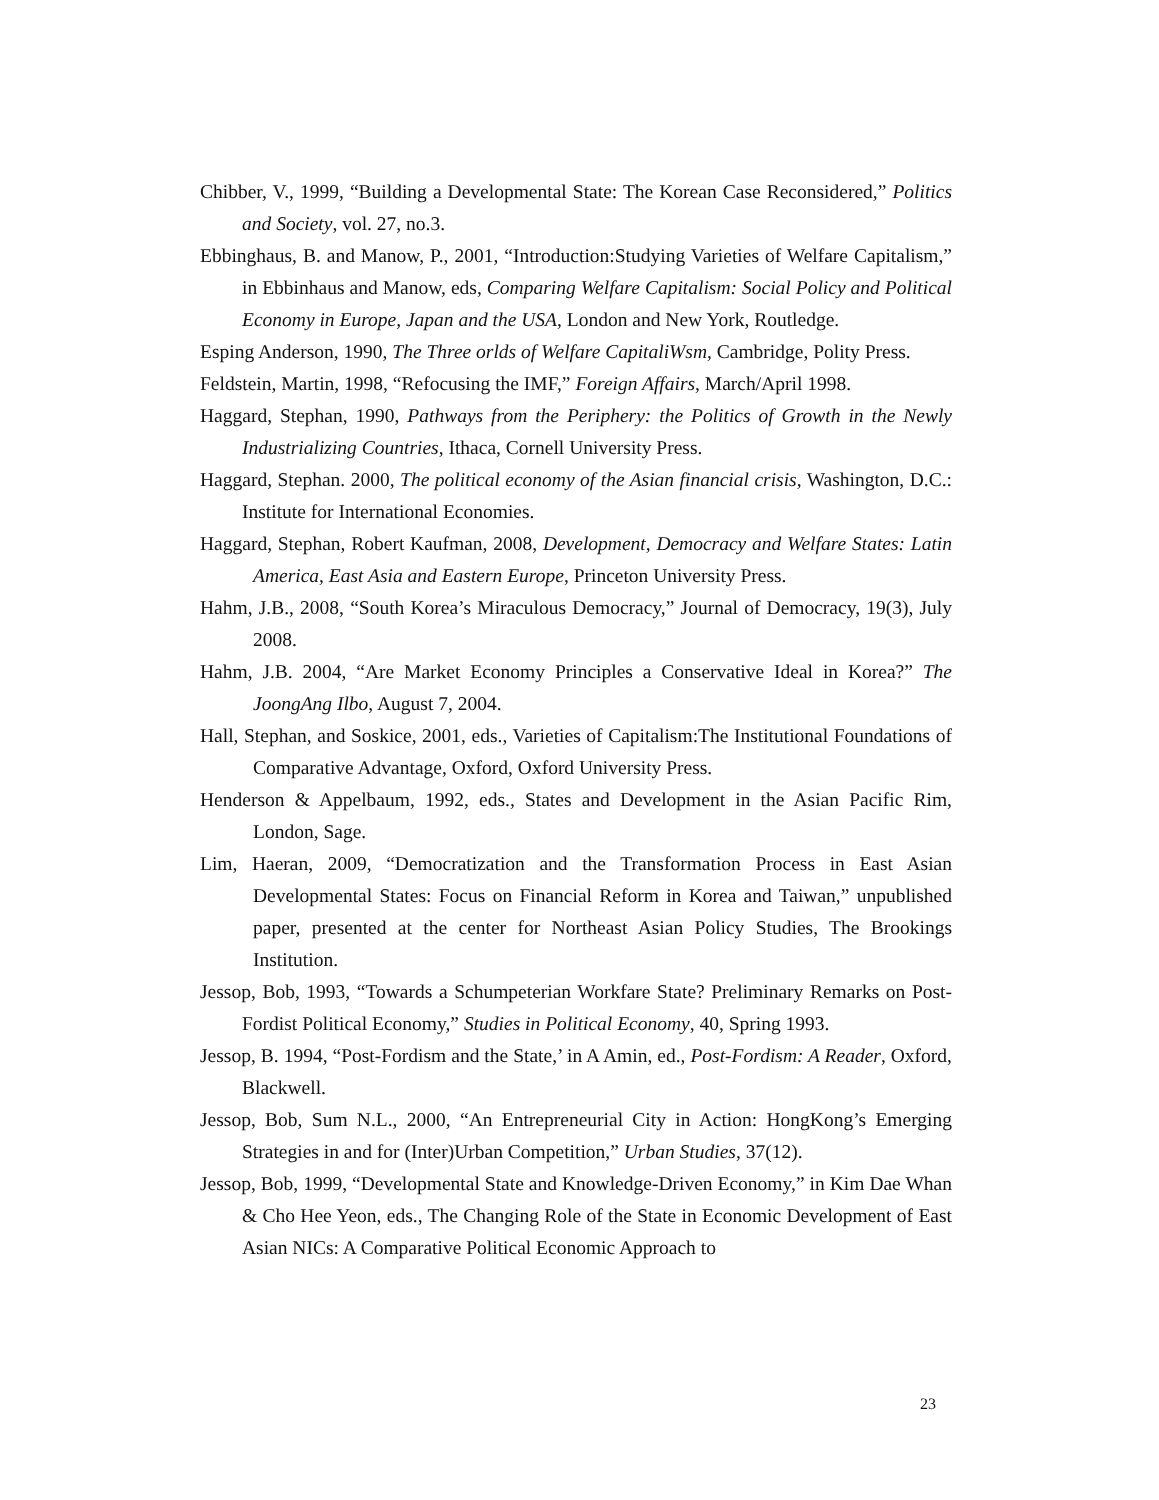Chibber, V., 1999, “Building a Developmental State: The Korean Case Reconsidered,” Politics and Society, vol. 27, no.3.
Ebbinghaus, B. and Manow, P., 2001, “Introduction:Studying Varieties of Welfare Capitalism,” in Ebbinhaus and Manow, eds, Comparing Welfare Capitalism: Social Policy and Political Economy in Europe, Japan and the USA, London and New York, Routledge.
Esping Anderson, 1990, The Three orlds of Welfare CapitaliWsm, Cambridge, Polity Press.
Feldstein, Martin, 1998, “Refocusing the IMF,” Foreign Affairs, March/April 1998.
Haggard, Stephan, 1990, Pathways from the Periphery: the Politics of Growth in the Newly Industrializing Countries, Ithaca, Cornell University Press.
Haggard, Stephan. 2000, The political economy of the Asian financial crisis, Washington, D.C.: Institute for International Economies.
Haggard, Stephan, Robert Kaufman, 2008, Development, Democracy and Welfare States: Latin America, East Asia and Eastern Europe, Princeton University Press.
Hahm, J.B., 2008, “South Korea’s Miraculous Democracy,” Journal of Democracy, 19(3), July 2008.
Hahm, J.B. 2004, “Are Market Economy Principles a Conservative Ideal in Korea?” The JoongAng Ilbo, August 7, 2004.
Hall, Stephan, and Soskice, 2001, eds., Varieties of Capitalism:The Institutional Foundations of Comparative Advantage, Oxford, Oxford University Press.
Henderson & Appelbaum, 1992, eds., States and Development in the Asian Pacific Rim, London, Sage.
Lim, Haeran, 2009, “Democratization and the Transformation Process in East Asian Developmental States: Focus on Financial Reform in Korea and Taiwan,” unpublished paper, presented at the center for Northeast Asian Policy Studies, The Brookings Institution.
Jessop, Bob, 1993, “Towards a Schumpeterian Workfare State? Preliminary Remarks on Post-Fordist Political Economy,” Studies in Political Economy, 40, Spring 1993.
Jessop, B. 1994, “Post-Fordism and the State,’ in A Amin, ed., Post-Fordism: A Reader, Oxford, Blackwell.
Jessop, Bob, Sum N.L., 2000, “An Entrepreneurial City in Action: HongKong’s Emerging Strategies in and for (Inter)Urban Competition,” Urban Studies, 37(12).
Jessop, Bob, 1999, “Developmental State and Knowledge-Driven Economy,” in Kim Dae Whan & Cho Hee Yeon, eds., The Changing Role of the State in Economic Development of East Asian NICs: A Comparative Political Economic Approach to
23